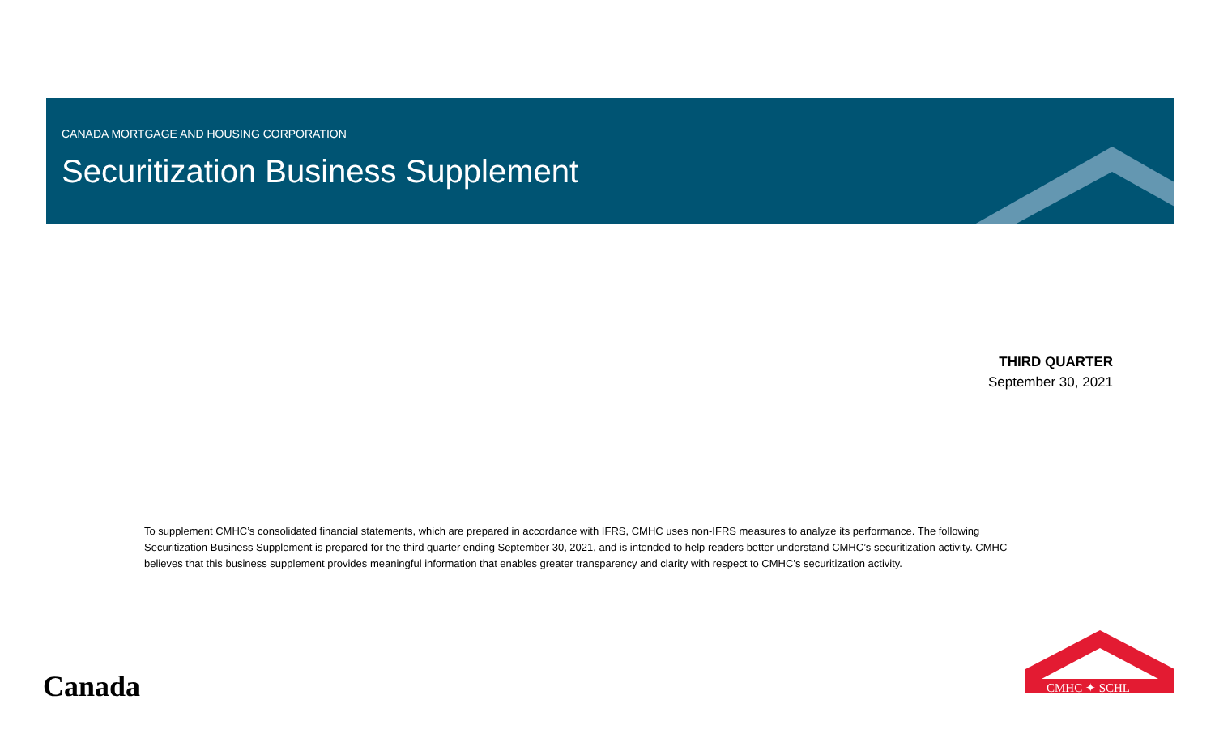CANADA MORTGAGE AND HOUSING CORPORATION
Securitization Business Supplement
THIRD QUARTER
September 30, 2021
To supplement CMHC’s consolidated financial statements, which are prepared in accordance with IFRS, CMHC uses non-IFRS measures to analyze its performance. The following Securitization Business Supplement is prepared for the third quarter ending September 30, 2021, and is intended to help readers better understand CMHC’s securitization activity. CMHC believes that this business supplement provides meaningful information that enables greater transparency and clarity with respect to CMHC’s securitization activity.
Canada
CMHC ✦ SCHL